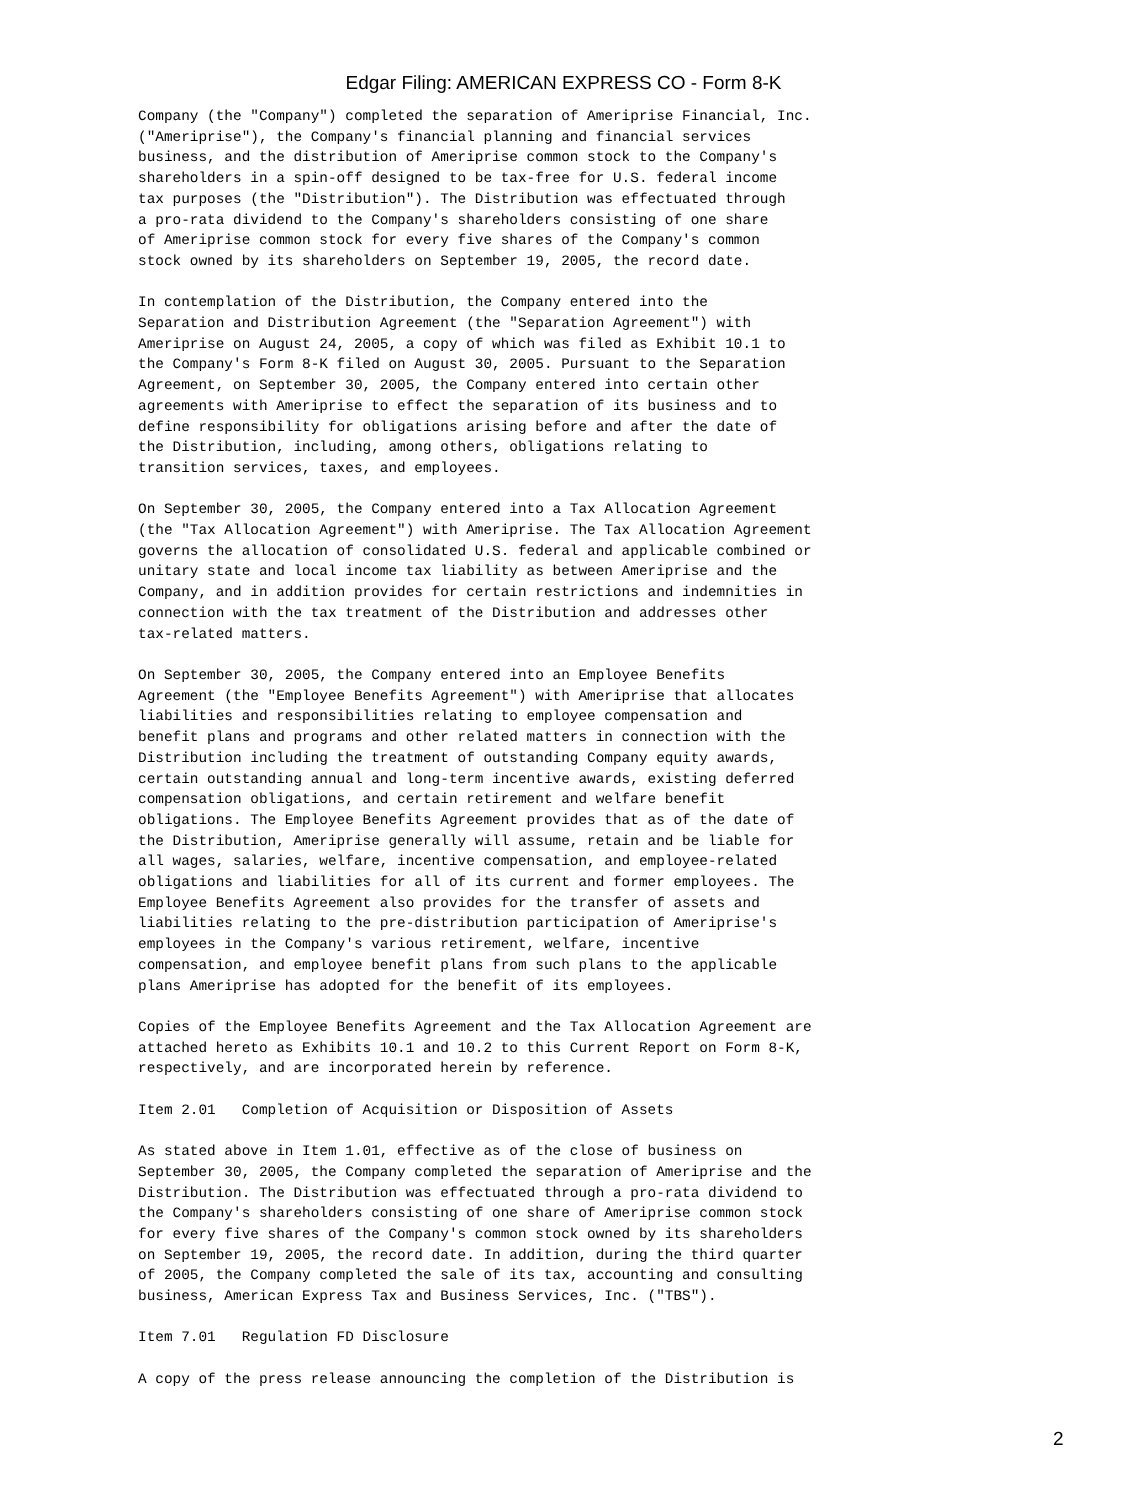Edgar Filing: AMERICAN EXPRESS CO - Form 8-K
Company (the "Company") completed the separation of Ameriprise Financial, Inc.
("Ameriprise"), the Company's financial planning and financial services
business, and the distribution of Ameriprise common stock to the Company's
shareholders in a spin-off designed to be tax-free for U.S. federal income
tax purposes (the "Distribution"). The Distribution was effectuated through
a pro-rata dividend to the Company's shareholders consisting of one share
of Ameriprise common stock for every five shares of the Company's common
stock owned by its shareholders on September 19, 2005, the record date.

In contemplation of the Distribution, the Company entered into the
Separation and Distribution Agreement (the "Separation Agreement") with
Ameriprise on August 24, 2005, a copy of which was filed as Exhibit 10.1 to
the Company's Form 8-K filed on August 30, 2005. Pursuant to the Separation
Agreement, on September 30, 2005, the Company entered into certain other
agreements with Ameriprise to effect the separation of its business and to
define responsibility for obligations arising before and after the date of
the Distribution, including, among others, obligations relating to
transition services, taxes, and employees.

On September 30, 2005, the Company entered into a Tax Allocation Agreement
(the "Tax Allocation Agreement") with Ameriprise. The Tax Allocation Agreement
governs the allocation of consolidated U.S. federal and applicable combined or
unitary state and local income tax liability as between Ameriprise and the
Company, and in addition provides for certain restrictions and indemnities in
connection with the tax treatment of the Distribution and addresses other
tax-related matters.

On September 30, 2005, the Company entered into an Employee Benefits
Agreement (the "Employee Benefits Agreement") with Ameriprise that allocates
liabilities and responsibilities relating to employee compensation and
benefit plans and programs and other related matters in connection with the
Distribution including the treatment of outstanding Company equity awards,
certain outstanding annual and long-term incentive awards, existing deferred
compensation obligations, and certain retirement and welfare benefit
obligations. The Employee Benefits Agreement provides that as of the date of
the Distribution, Ameriprise generally will assume, retain and be liable for
all wages, salaries, welfare, incentive compensation, and employee-related
obligations and liabilities for all of its current and former employees. The
Employee Benefits Agreement also provides for the transfer of assets and
liabilities relating to the pre-distribution participation of Ameriprise's
employees in the Company's various retirement, welfare, incentive
compensation, and employee benefit plans from such plans to the applicable
plans Ameriprise has adopted for the benefit of its employees.

Copies of the Employee Benefits Agreement and the Tax Allocation Agreement are
attached hereto as Exhibits 10.1 and 10.2 to this Current Report on Form 8-K,
respectively, and are incorporated herein by reference.

Item 2.01   Completion of Acquisition or Disposition of Assets

As stated above in Item 1.01, effective as of the close of business on
September 30, 2005, the Company completed the separation of Ameriprise and the
Distribution. The Distribution was effectuated through a pro-rata dividend to
the Company's shareholders consisting of one share of Ameriprise common stock
for every five shares of the Company's common stock owned by its shareholders
on September 19, 2005, the record date. In addition, during the third quarter
of 2005, the Company completed the sale of its tax, accounting and consulting
business, American Express Tax and Business Services, Inc. ("TBS").

Item 7.01   Regulation FD Disclosure

A copy of the press release announcing the completion of the Distribution is
2